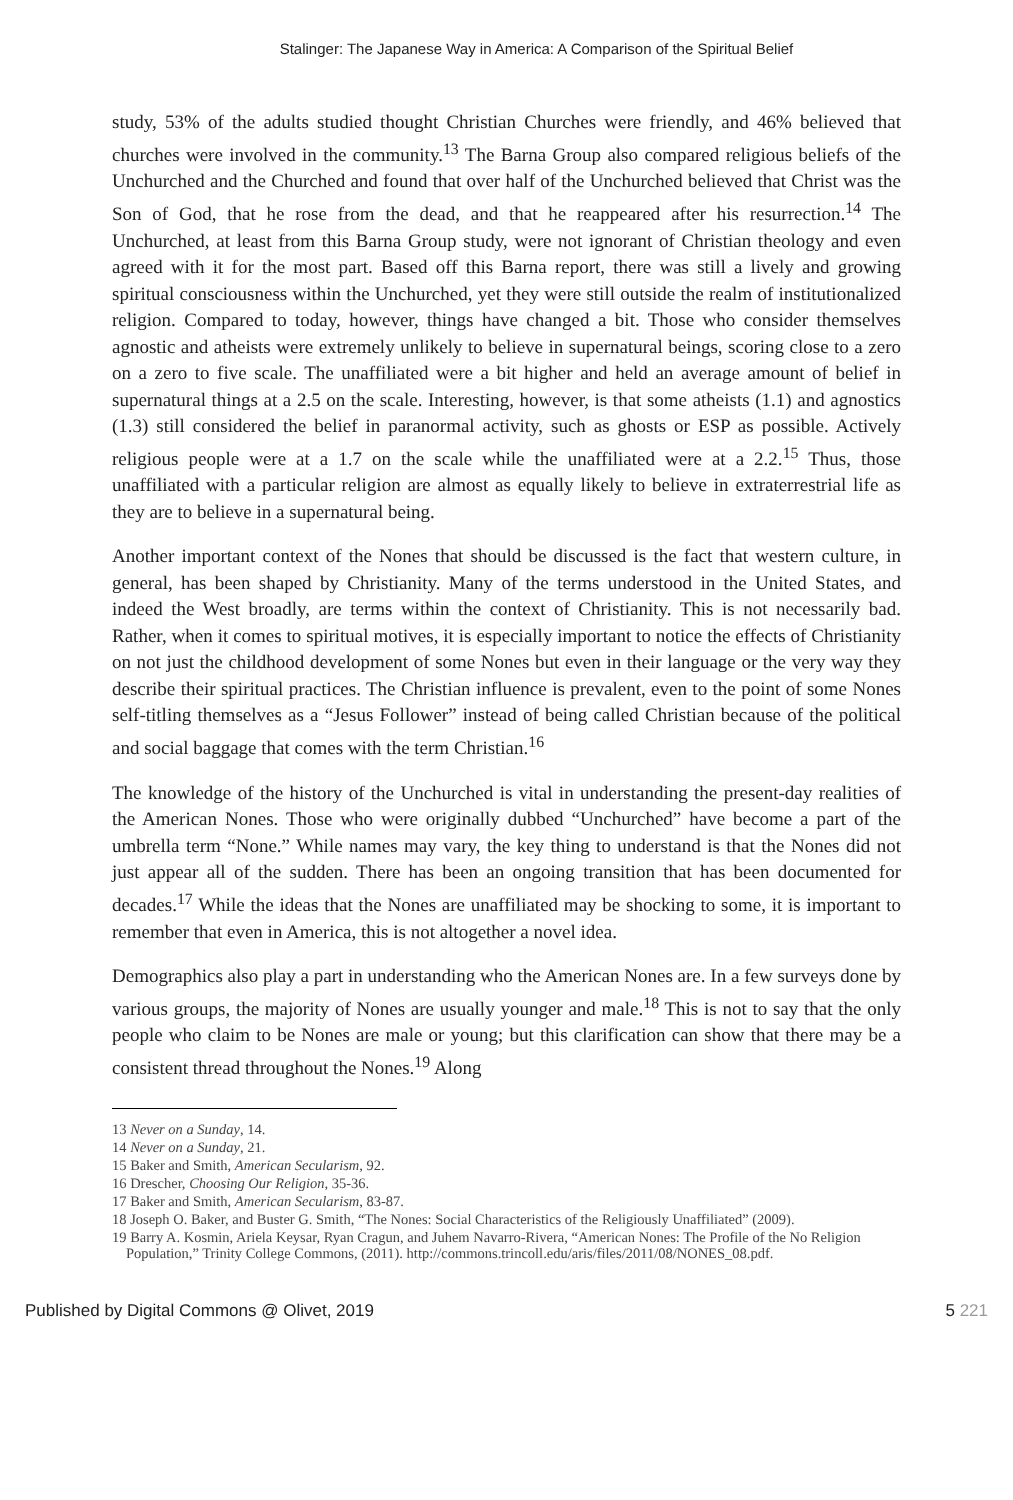Stalinger: The Japanese Way in America: A Comparison of the Spiritual Belief
study, 53% of the adults studied thought Christian Churches were friendly, and 46% believed that churches were involved in the community.<sup>13</sup> The Barna Group also compared religious beliefs of the Unchurched and the Churched and found that over half of the Unchurched believed that Christ was the Son of God, that he rose from the dead, and that he reappeared after his resurrection.<sup>14</sup> The Unchurched, at least from this Barna Group study, were not ignorant of Christian theology and even agreed with it for the most part. Based off this Barna report, there was still a lively and growing spiritual consciousness within the Unchurched, yet they were still outside the realm of institutionalized religion. Compared to today, however, things have changed a bit. Those who consider themselves agnostic and atheists were extremely unlikely to believe in supernatural beings, scoring close to a zero on a zero to five scale. The unaffiliated were a bit higher and held an average amount of belief in supernatural things at a 2.5 on the scale. Interesting, however, is that some atheists (1.1) and agnostics (1.3) still considered the belief in paranormal activity, such as ghosts or ESP as possible. Actively religious people were at a 1.7 on the scale while the unaffiliated were at a 2.2.<sup>15</sup> Thus, those unaffiliated with a particular religion are almost as equally likely to believe in extraterrestrial life as they are to believe in a supernatural being.
Another important context of the Nones that should be discussed is the fact that western culture, in general, has been shaped by Christianity. Many of the terms understood in the United States, and indeed the West broadly, are terms within the context of Christianity. This is not necessarily bad. Rather, when it comes to spiritual motives, it is especially important to notice the effects of Christianity on not just the childhood development of some Nones but even in their language or the very way they describe their spiritual practices. The Christian influence is prevalent, even to the point of some Nones self-titling themselves as a “Jesus Follower” instead of being called Christian because of the political and social baggage that comes with the term Christian.<sup>16</sup>
The knowledge of the history of the Unchurched is vital in understanding the present-day realities of the American Nones. Those who were originally dubbed “Unchurched” have become a part of the umbrella term “None.” While names may vary, the key thing to understand is that the Nones did not just appear all of the sudden. There has been an ongoing transition that has been documented for decades.<sup>17</sup> While the ideas that the Nones are unaffiliated may be shocking to some, it is important to remember that even in America, this is not altogether a novel idea.
Demographics also play a part in understanding who the American Nones are. In a few surveys done by various groups, the majority of Nones are usually younger and male.<sup>18</sup> This is not to say that the only people who claim to be Nones are male or young; but this clarification can show that there may be a consistent thread throughout the Nones.<sup>19</sup> Along
13 Never on a Sunday, 14.
14 Never on a Sunday, 21.
15 Baker and Smith, American Secularism, 92.
16 Drescher, Choosing Our Religion, 35-36.
17 Baker and Smith, American Secularism, 83-87.
18 Joseph O. Baker, and Buster G. Smith, “The Nones: Social Characteristics of the Religiously Unaffiliated” (2009).
19 Barry A. Kosmin, Ariela Keysar, Ryan Cragun, and Juhem Navarro-Rivera, “American Nones: The Profile of the No Religion Population,” Trinity College Commons, (2011). http://commons.trincoll.edu/aris/files/2011/08/NONES_08.pdf.
Published by Digital Commons @ Olivet, 2019 5 221